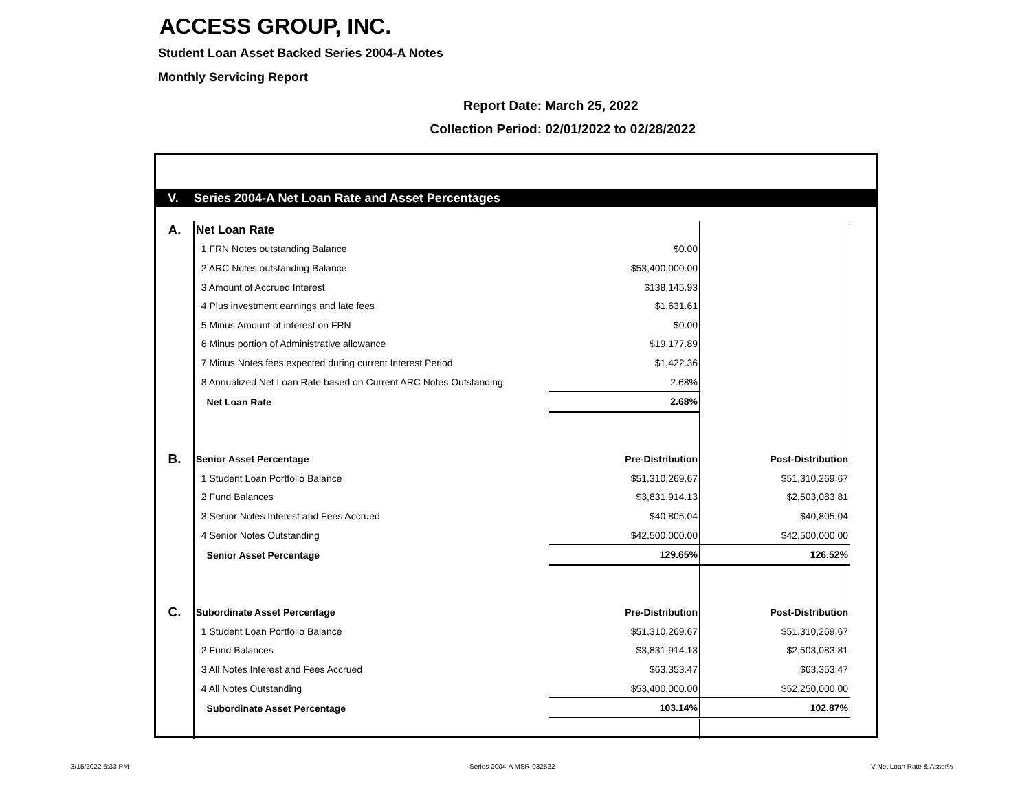ACCESS GROUP, INC.
Student Loan Asset Backed Series 2004-A Notes
Monthly Servicing Report
Report Date: March 25, 2022
Collection Period: 02/01/2022 to 02/28/2022
V. Series 2004-A Net Loan Rate and Asset Percentages
| A. | Net Loan Rate | | |
| | 1 FRN Notes outstanding Balance | $0.00 | |
| | 2 ARC Notes outstanding Balance | $53,400,000.00 | |
| | 3 Amount of Accrued Interest | $138,145.93 | |
| | 4 Plus investment earnings and late fees | $1,631.61 | |
| | 5 Minus Amount of interest on FRN | $0.00 | |
| | 6 Minus portion of Administrative allowance | $19,177.89 | |
| | 7 Minus Notes fees expected during current Interest Period | $1,422.36 | |
| | 8 Annualized Net Loan Rate based on Current ARC Notes Outstanding | 2.68% | |
| | Net Loan Rate | 2.68% | |
| B. | Senior Asset Percentage | Pre-Distribution | Post-Distribution |
| | 1 Student Loan Portfolio Balance | $51,310,269.67 | $51,310,269.67 |
| | 2 Fund Balances | $3,831,914.13 | $2,503,083.81 |
| | 3 Senior Notes Interest and Fees Accrued | $40,805.04 | $40,805.04 |
| | 4 Senior Notes Outstanding | $42,500,000.00 | $42,500,000.00 |
| | Senior Asset Percentage | 129.65% | 126.52% |
| C. | Subordinate Asset Percentage | Pre-Distribution | Post-Distribution |
| | 1 Student Loan Portfolio Balance | $51,310,269.67 | $51,310,269.67 |
| | 2 Fund Balances | $3,831,914.13 | $2,503,083.81 |
| | 3 All Notes Interest and Fees Accrued | $63,353.47 | $63,353.47 |
| | 4 All Notes Outstanding | $53,400,000.00 | $52,250,000.00 |
| | Subordinate Asset Percentage | 103.14% | 102.87% |
3/15/2022 5:33 PM Series 2004-A MSR-032522 V-Net Loan Rate & Asset%